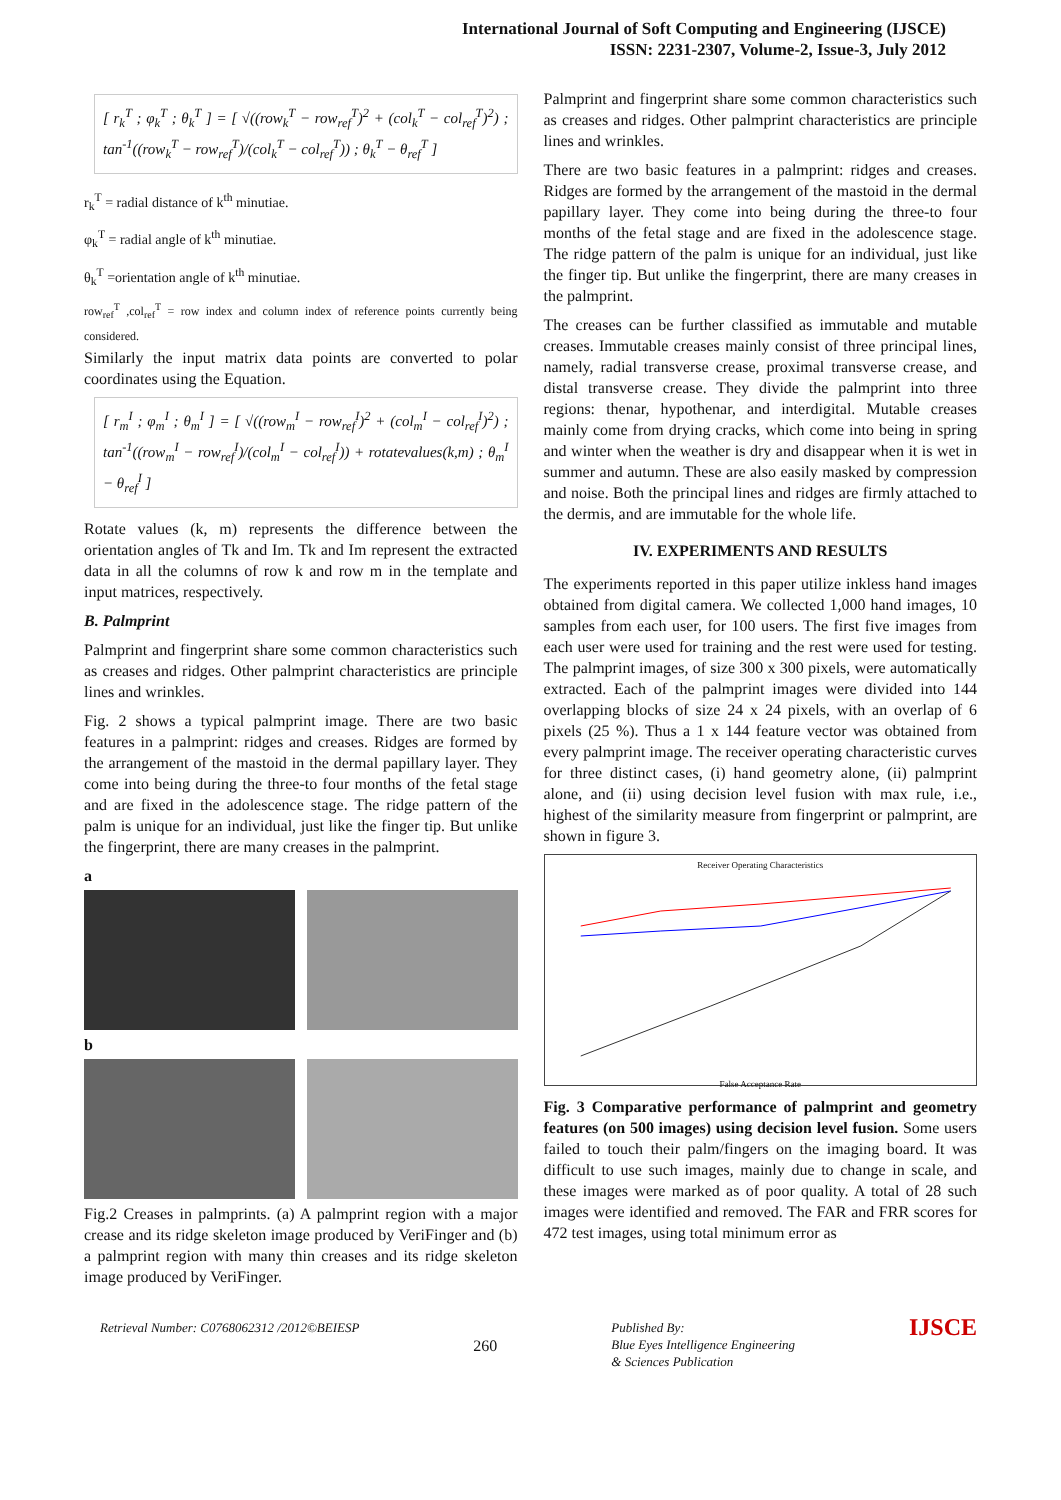International Journal of Soft Computing and Engineering (IJSCE)
ISSN: 2231-2307, Volume-2, Issue-3, July 2012
[ r<sub>k</sub><sup>T</sup> ; φ<sub>k</sub><sup>T</sup> ; θ<sub>k</sub><sup>T</sup> ] = [ √((row<sub>k</sub><sup>T</sup> − row<sub>ref</sub><sup>T</sup>)<sup>2</sup> + (col<sub>k</sub><sup>T</sup> − col<sub>ref</sub><sup>T</sup>)<sup>2</sup>) ; tan<sup>-1</sup>((row<sub>k</sub><sup>T</sup> − row<sub>ref</sub><sup>T</sup>)/(col<sub>k</sub><sup>T</sup> − col<sub>ref</sub><sup>T</sup>)) ; θ<sub>k</sub><sup>T</sup> − θ<sub>ref</sub><sup>T</sup> ]
r<sub>k</sub><sup>T</sup> = radial distance of k<sup>th</sup> minutiae.
φ<sub>k</sub><sup>T</sup> = radial angle of k<sup>th</sup> minutiae.
θ<sub>k</sub><sup>T</sup> =orientation angle of k<sup>th</sup> minutiae.
row<sub>ref</sub><sup>T</sup> ,col<sub>ref</sub><sup>T</sup> = row index and column index of reference points currently being considered.
Similarly the input matrix data points are converted to polar coordinates using the Equation.
[ r<sub>m</sub><sup>I</sup> ; φ<sub>m</sub><sup>I</sup> ; θ<sub>m</sub><sup>I</sup> ] = [ √((row<sub>m</sub><sup>I</sup> − row<sub>ref</sub><sup>I</sup>)<sup>2</sup> + (col<sub>m</sub><sup>I</sup> − col<sub>ref</sub><sup>I</sup>)<sup>2</sup>) ; tan<sup>-1</sup>((row<sub>m</sub><sup>I</sup> − row<sub>ref</sub><sup>I</sup>)/(col<sub>m</sub><sup>I</sup> − col<sub>ref</sub><sup>I</sup>)) + rotatevalues(k,m) ; θ<sub>m</sub><sup>I</sup> − θ<sub>ref</sub><sup>I</sup> ]
Rotate values (k, m) represents the difference between the orientation angles of Tk and Im. Tk and Im represent the extracted data in all the columns of row k and row m in the template and input matrices, respectively.
B. Palmprint
Palmprint and fingerprint share some common characteristics such as creases and ridges. Other palmprint characteristics are principle lines and wrinkles.
Fig. 2 shows a typical palmprint image. There are two basic features in a palmprint: ridges and creases. Ridges are formed by the arrangement of the mastoid in the dermal papillary layer. They come into being during the three-to four months of the fetal stage and are fixed in the adolescence stage. The ridge pattern of the palm is unique for an individual, just like the finger tip. But unlike the fingerprint, there are many creases in the palmprint.
a
b
Fig.2 Creases in palmprints. (a) A palmprint region with a major crease and its ridge skeleton image produced by VeriFinger and (b) a palmprint region with many thin creases and its ridge skeleton image produced by VeriFinger.
Palmprint and fingerprint share some common characteristics such as creases and ridges. Other palmprint characteristics are principle lines and wrinkles.
There are two basic features in a palmprint: ridges and creases. Ridges are formed by the arrangement of the mastoid in the dermal papillary layer. They come into being during the three-to four months of the fetal stage and are fixed in the adolescence stage. The ridge pattern of the palm is unique for an individual, just like the finger tip. But unlike the fingerprint, there are many creases in the palmprint.
The creases can be further classified as immutable and mutable creases. Immutable creases mainly consist of three principal lines, namely, radial transverse crease, proximal transverse crease, and distal transverse crease. They divide the palmprint into three regions: thenar, hypothenar, and interdigital. Mutable creases mainly come from drying cracks, which come into being in spring and winter when the weather is dry and disappear when it is wet in summer and autumn. These are also easily masked by compression and noise. Both the principal lines and ridges are firmly attached to the dermis, and are immutable for the whole life.
IV. EXPERIMENTS AND RESULTS
The experiments reported in this paper utilize inkless hand images obtained from digital camera. We collected 1,000 hand images, 10 samples from each user, for 100 users. The first five images from each user were used for training and the rest were used for testing. The palmprint images, of size 300 x 300 pixels, were automatically extracted. Each of the palmprint images were divided into 144 overlapping blocks of size 24 x 24 pixels, with an overlap of 6 pixels (25 %). Thus a 1 x 144 feature vector was obtained from every palmprint image. The receiver operating characteristic curves for three distinct cases, (i) hand geometry alone, (ii) palmprint alone, and (ii) using decision level fusion with max rule, i.e., highest of the similarity measure from fingerprint or palmprint, are shown in figure 3.
Receiver Operating Characteristics
False Acceptance Rate
Fig. 3 Comparative performance of palmprint and geometry features (on 500 images) using decision level fusion. Some users failed to touch their palm/fingers on the imaging board. It was difficult to use such images, mainly due to change in scale, and these images were marked as of poor quality. A total of 28 such images were identified and removed. The FAR and FRR scores for 472 test images, using total minimum error as
Retrieval Number: C0768062312 /2012©BEIESP
260
Published By:
Blue Eyes Intelligence Engineering
& Sciences Publication
IJSCE